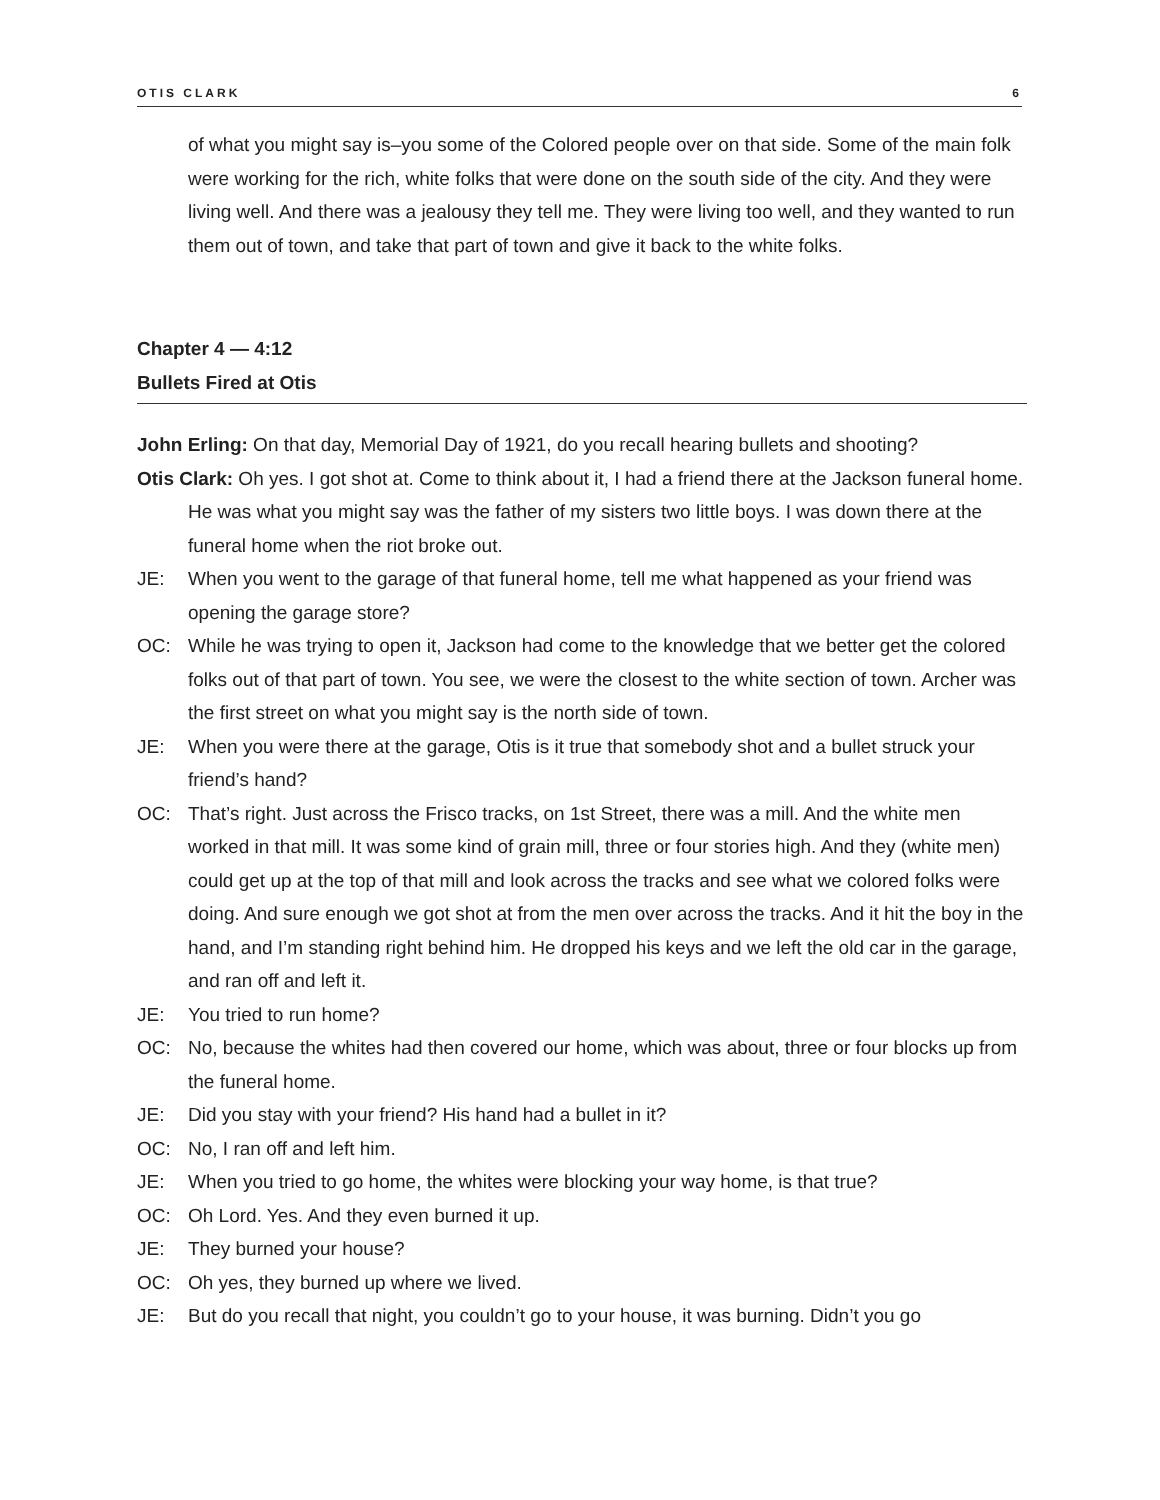OTIS CLARK 6
of what you might say is–you some of the Colored people over on that side. Some of the main folk were working for the rich, white folks that were done on the south side of the city. And they were living well. And there was a jealousy they tell me. They were living too well, and they wanted to run them out of town, and take that part of town and give it back to the white folks.
Chapter 4 — 4:12
Bullets Fired at Otis
John Erling: On that day, Memorial Day of 1921, do you recall hearing bullets and shooting?
Otis Clark: Oh yes. I got shot at. Come to think about it, I had a friend there at the Jackson funeral home. He was what you might say was the father of my sisters two little boys. I was down there at the funeral home when the riot broke out.
JE: When you went to the garage of that funeral home, tell me what happened as your friend was opening the garage store?
OC: While he was trying to open it, Jackson had come to the knowledge that we better get the colored folks out of that part of town. You see, we were the closest to the white section of town. Archer was the first street on what you might say is the north side of town.
JE: When you were there at the garage, Otis is it true that somebody shot and a bullet struck your friend’s hand?
OC: That’s right. Just across the Frisco tracks, on 1st Street, there was a mill. And the white men worked in that mill. It was some kind of grain mill, three or four stories high. And they (white men) could get up at the top of that mill and look across the tracks and see what we colored folks were doing. And sure enough we got shot at from the men over across the tracks. And it hit the boy in the hand, and I’m standing right behind him. He dropped his keys and we left the old car in the garage, and ran off and left it.
JE: You tried to run home?
OC: No, because the whites had then covered our home, which was about, three or four blocks up from the funeral home.
JE: Did you stay with your friend? His hand had a bullet in it?
OC: No, I ran off and left him.
JE: When you tried to go home, the whites were blocking your way home, is that true?
OC: Oh Lord. Yes. And they even burned it up.
JE: They burned your house?
OC: Oh yes, they burned up where we lived.
JE: But do you recall that night, you couldn’t go to your house, it was burning. Didn’t you go